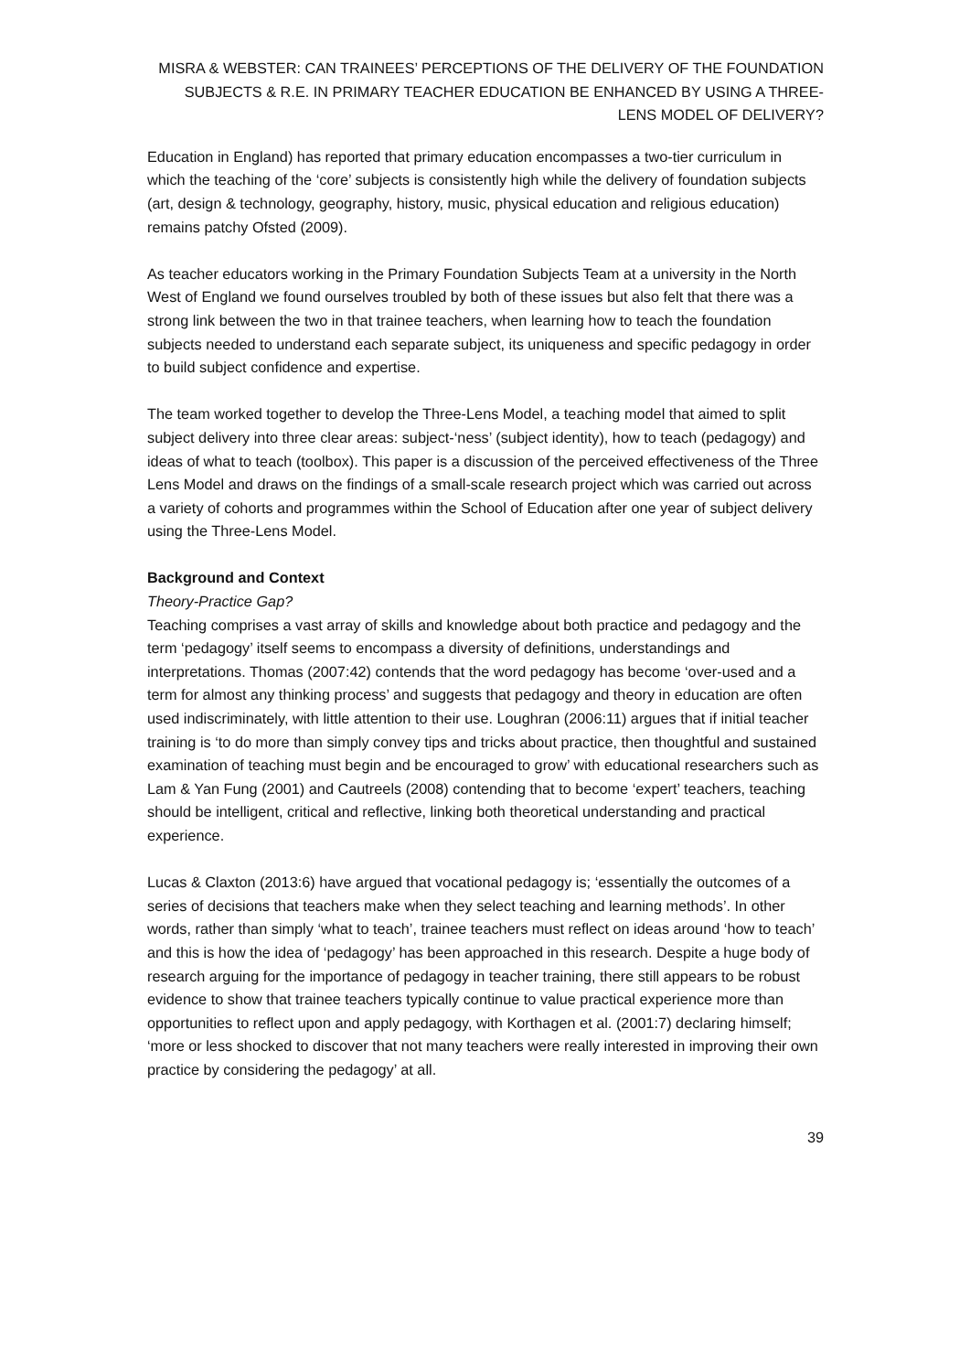MISRA & WEBSTER: CAN TRAINEES’ PERCEPTIONS OF THE DELIVERY OF THE FOUNDATION SUBJECTS & R.E. IN PRIMARY TEACHER EDUCATION BE ENHANCED BY USING A THREE-LENS MODEL OF DELIVERY?
Education in England) has reported that primary education encompasses a two-tier curriculum in which the teaching of the ‘core’ subjects is consistently high while the delivery of foundation subjects (art, design & technology, geography, history, music, physical education and religious education) remains patchy Ofsted (2009).
As teacher educators working in the Primary Foundation Subjects Team at a university in the North West of England we found ourselves troubled by both of these issues but also felt that there was a strong link between the two in that trainee teachers, when learning how to teach the foundation subjects needed to understand each separate subject, its uniqueness and specific pedagogy in order to build subject confidence and expertise.
The team worked together to develop the Three-Lens Model, a teaching model that aimed to split subject delivery into three clear areas: subject-‘ness’ (subject identity), how to teach (pedagogy) and ideas of what to teach (toolbox). This paper is a discussion of the perceived effectiveness of the Three Lens Model and draws on the findings of a small-scale research project which was carried out across a variety of cohorts and programmes within the School of Education after one year of subject delivery using the Three-Lens Model.
Background and Context
Theory-Practice Gap?
Teaching comprises a vast array of skills and knowledge about both practice and pedagogy and the term ‘pedagogy’ itself seems to encompass a diversity of definitions, understandings and interpretations. Thomas (2007:42) contends that the word pedagogy has become ‘over-used and a term for almost any thinking process’ and suggests that pedagogy and theory in education are often used indiscriminately, with little attention to their use. Loughran (2006:11) argues that if initial teacher training is ‘to do more than simply convey tips and tricks about practice, then thoughtful and sustained examination of teaching must begin and be encouraged to grow’ with educational researchers such as Lam & Yan Fung (2001) and Cautreels (2008) contending that to become ‘expert’ teachers, teaching should be intelligent, critical and reflective, linking both theoretical understanding and practical experience.
Lucas & Claxton (2013:6) have argued that vocational pedagogy is; ‘essentially the outcomes of a series of decisions that teachers make when they select teaching and learning methods’. In other words, rather than simply ‘what to teach’, trainee teachers must reflect on ideas around ‘how to teach’ and this is how the idea of ‘pedagogy’ has been approached in this research. Despite a huge body of research arguing for the importance of pedagogy in teacher training, there still appears to be robust evidence to show that trainee teachers typically continue to value practical experience more than opportunities to reflect upon and apply pedagogy, with Korthagen et al. (2001:7) declaring himself; ‘more or less shocked to discover that not many teachers were really interested in improving their own practice by considering the pedagogy’ at all.
39